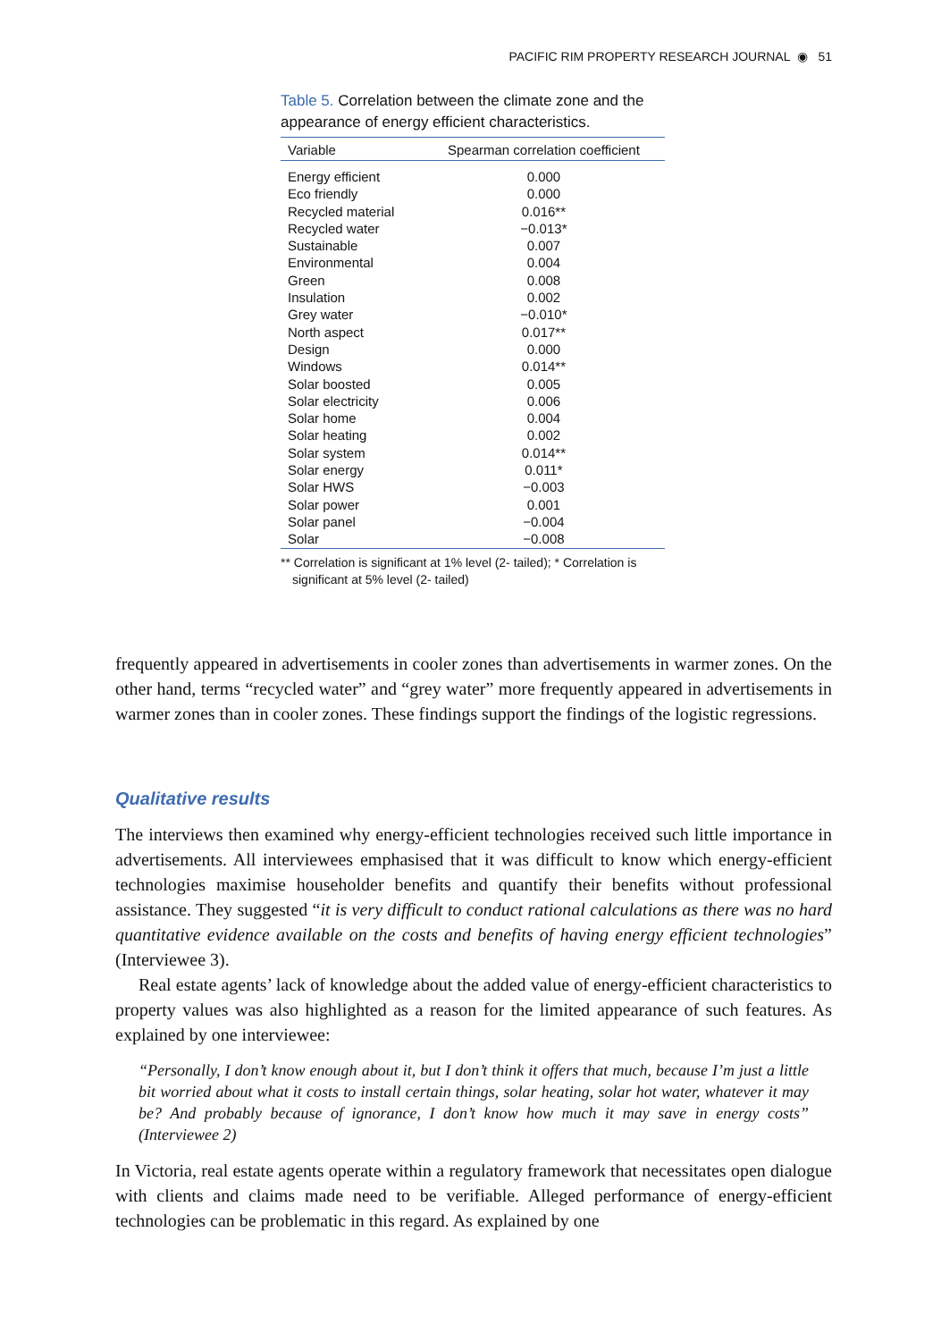PACIFIC RIM PROPERTY RESEARCH JOURNAL ◉ 51
Table 5. Correlation between the climate zone and the appearance of energy efficient characteristics.
| Variable | Spearman correlation coefficient |
| --- | --- |
| Energy efficient | 0.000 |
| Eco friendly | 0.000 |
| Recycled material | 0.016** |
| Recycled water | −0.013* |
| Sustainable | 0.007 |
| Environmental | 0.004 |
| Green | 0.008 |
| Insulation | 0.002 |
| Grey water | −0.010* |
| North aspect | 0.017** |
| Design | 0.000 |
| Windows | 0.014** |
| Solar boosted | 0.005 |
| Solar electricity | 0.006 |
| Solar home | 0.004 |
| Solar heating | 0.002 |
| Solar system | 0.014** |
| Solar energy | 0.011* |
| Solar HWS | −0.003 |
| Solar power | 0.001 |
| Solar panel | −0.004 |
| Solar | −0.008 |
** Correlation is significant at 1% level (2- tailed); * Correlation is significant at 5% level (2- tailed)
frequently appeared in advertisements in cooler zones than advertisements in warmer zones. On the other hand, terms “recycled water” and “grey water” more frequently appeared in advertisements in warmer zones than in cooler zones. These findings support the findings of the logistic regressions.
Qualitative results
The interviews then examined why energy-efficient technologies received such little importance in advertisements. All interviewees emphasised that it was difficult to know which energy-efficient technologies maximise householder benefits and quantify their benefits without professional assistance. They suggested “it is very difficult to conduct rational calculations as there was no hard quantitative evidence available on the costs and benefits of having energy efficient technologies” (Interviewee 3).
Real estate agents’ lack of knowledge about the added value of energy-efficient characteristics to property values was also highlighted as a reason for the limited appearance of such features. As explained by one interviewee:
“Personally, I don’t know enough about it, but I don’t think it offers that much, because I’m just a little bit worried about what it costs to install certain things, solar heating, solar hot water, whatever it may be? And probably because of ignorance, I don’t know how much it may save in energy costs” (Interviewee 2)
In Victoria, real estate agents operate within a regulatory framework that necessitates open dialogue with clients and claims made need to be verifiable. Alleged performance of energy-efficient technologies can be problematic in this regard. As explained by one